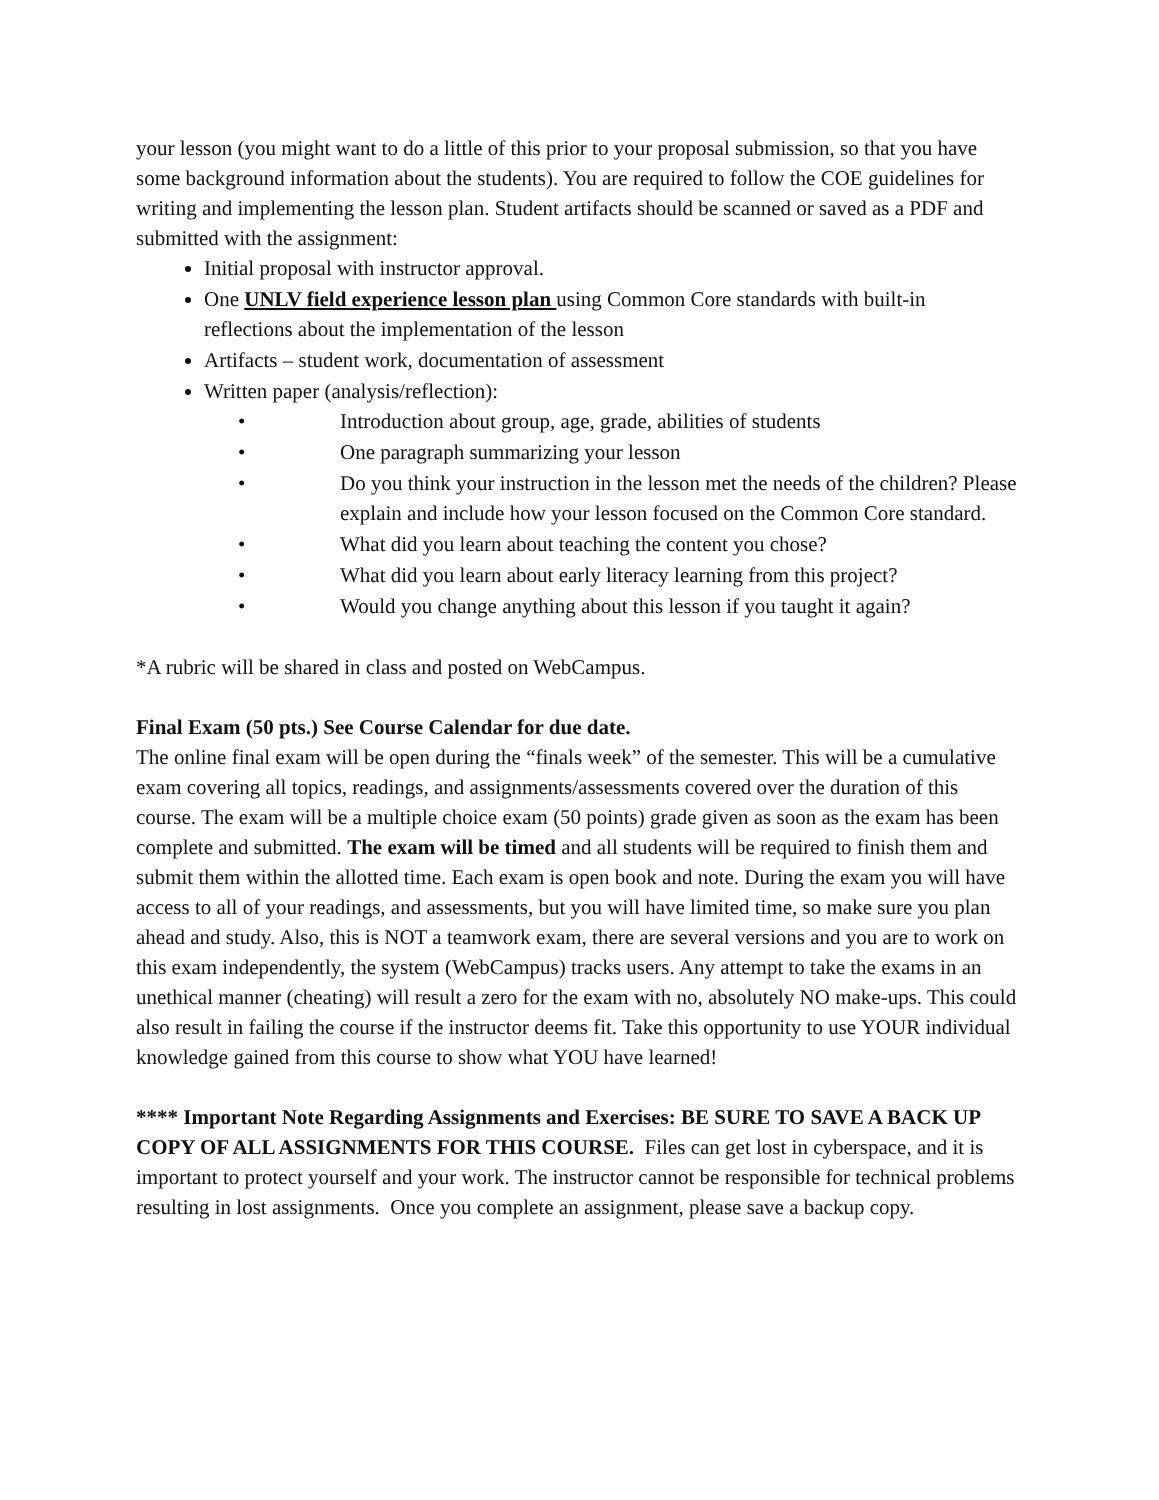your lesson (you might want to do a little of this prior to your proposal submission, so that you have some background information about the students). You are required to follow the COE guidelines for writing and implementing the lesson plan. Student artifacts should be scanned or saved as a PDF and submitted with the assignment:
Initial proposal with instructor approval.
One UNLV field experience lesson plan using Common Core standards with built-in reflections about the implementation of the lesson
Artifacts – student work, documentation of assessment
Written paper (analysis/reflection):
• Introduction about group, age, grade, abilities of students
• One paragraph summarizing your lesson
• Do you think your instruction in the lesson met the needs of the children? Please explain and include how your lesson focused on the Common Core standard.
• What did you learn about teaching the content you chose?
• What did you learn about early literacy learning from this project?
• Would you change anything about this lesson if you taught it again?
*A rubric will be shared in class and posted on WebCampus.
Final Exam (50 pts.) See Course Calendar for due date.
The online final exam will be open during the “finals week” of the semester. This will be a cumulative exam covering all topics, readings, and assignments/assessments covered over the duration of this course. The exam will be a multiple choice exam (50 points) grade given as soon as the exam has been complete and submitted. The exam will be timed and all students will be required to finish them and submit them within the allotted time. Each exam is open book and note. During the exam you will have access to all of your readings, and assessments, but you will have limited time, so make sure you plan ahead and study. Also, this is NOT a teamwork exam, there are several versions and you are to work on this exam independently, the system (WebCampus) tracks users. Any attempt to take the exams in an unethical manner (cheating) will result a zero for the exam with no, absolutely NO make-ups. This could also result in failing the course if the instructor deems fit. Take this opportunity to use YOUR individual knowledge gained from this course to show what YOU have learned!
**** Important Note Regarding Assignments and Exercises: BE SURE TO SAVE A BACK UP COPY OF ALL ASSIGNMENTS FOR THIS COURSE. Files can get lost in cyberspace, and it is important to protect yourself and your work. The instructor cannot be responsible for technical problems resulting in lost assignments. Once you complete an assignment, please save a backup copy.